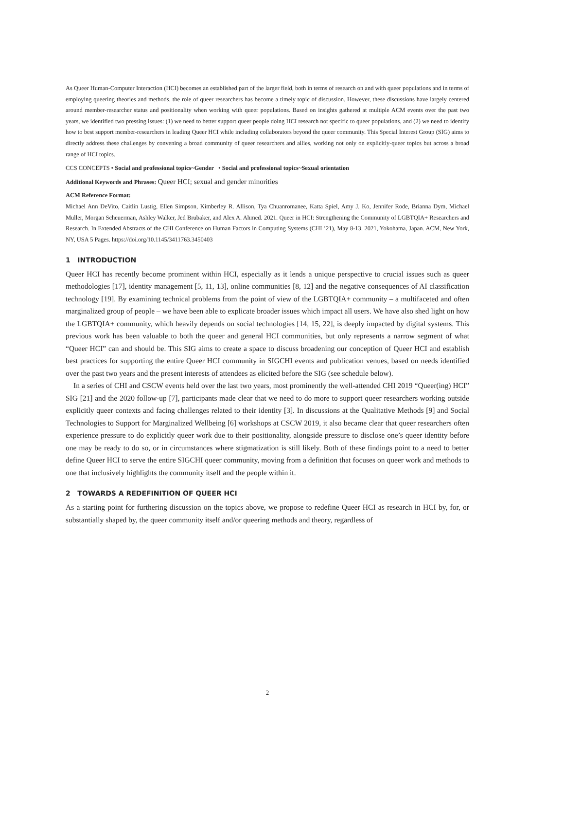As Queer Human-Computer Interaction (HCI) becomes an established part of the larger field, both in terms of research on and with queer populations and in terms of employing queering theories and methods, the role of queer researchers has become a timely topic of discussion. However, these discussions have largely centered around member-researcher status and positionality when working with queer populations. Based on insights gathered at multiple ACM events over the past two years, we identified two pressing issues: (1) we need to better support queer people doing HCI research not specific to queer populations, and (2) we need to identify how to best support member-researchers in leading Queer HCI while including collaborators beyond the queer community. This Special Interest Group (SIG) aims to directly address these challenges by convening a broad community of queer researchers and allies, working not only on explicitly-queer topics but across a broad range of HCI topics.
CCS CONCEPTS • Social and professional topics~Gender • Social and professional topics~Sexual orientation
Additional Keywords and Phrases: Queer HCI; sexual and gender minorities
ACM Reference Format:
Michael Ann DeVito, Caitlin Lustig, Ellen Simpson, Kimberley R. Allison, Tya Chuanromanee, Katta Spiel, Amy J. Ko, Jennifer Rode, Brianna Dym, Michael Muller, Morgan Scheuerman, Ashley Walker, Jed Brubaker, and Alex A. Ahmed. 2021. Queer in HCI: Strengthening the Community of LGBTQIA+ Researchers and Research. In Extended Abstracts of the CHI Conference on Human Factors in Computing Systems (CHI ’21), May 8-13, 2021, Yokohama, Japan. ACM, New York, NY, USA 5 Pages. https://doi.org/10.1145/3411763.3450403
1 INTRODUCTION
Queer HCI has recently become prominent within HCI, especially as it lends a unique perspective to crucial issues such as queer methodologies [17], identity management [5, 11, 13], online communities [8, 12] and the negative consequences of AI classification technology [19]. By examining technical problems from the point of view of the LGBTQIA+ community – a multifaceted and often marginalized group of people – we have been able to explicate broader issues which impact all users. We have also shed light on how the LGBTQIA+ community, which heavily depends on social technologies [14, 15, 22], is deeply impacted by digital systems. This previous work has been valuable to both the queer and general HCI communities, but only represents a narrow segment of what “Queer HCI” can and should be. This SIG aims to create a space to discuss broadening our conception of Queer HCI and establish best practices for supporting the entire Queer HCI community in SIGCHI events and publication venues, based on needs identified over the past two years and the present interests of attendees as elicited before the SIG (see schedule below).
In a series of CHI and CSCW events held over the last two years, most prominently the well-attended CHI 2019 “Queer(ing) HCI” SIG [21] and the 2020 follow-up [7], participants made clear that we need to do more to support queer researchers working outside explicitly queer contexts and facing challenges related to their identity [3]. In discussions at the Qualitative Methods [9] and Social Technologies to Support for Marginalized Wellbeing [6] workshops at CSCW 2019, it also became clear that queer researchers often experience pressure to do explicitly queer work due to their positionality, alongside pressure to disclose one’s queer identity before one may be ready to do so, or in circumstances where stigmatization is still likely. Both of these findings point to a need to better define Queer HCI to serve the entire SIGCHI queer community, moving from a definition that focuses on queer work and methods to one that inclusively highlights the community itself and the people within it.
2 TOWARDS A REDEFINITION OF QUEER HCI
As a starting point for furthering discussion on the topics above, we propose to redefine Queer HCI as research in HCI by, for, or substantially shaped by, the queer community itself and/or queering methods and theory, regardless of
2